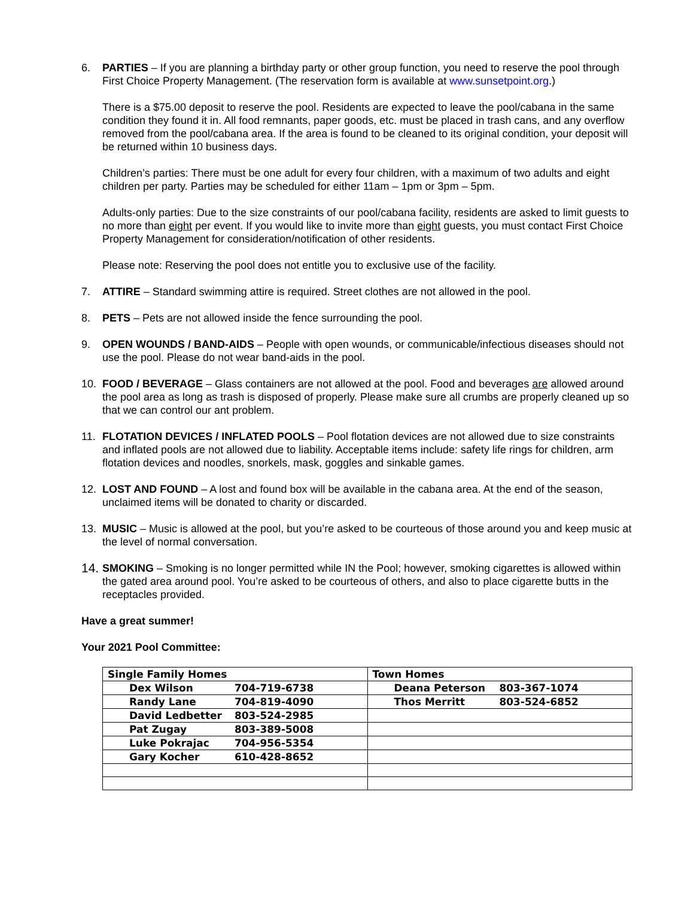6. PARTIES – If you are planning a birthday party or other group function, you need to reserve the pool through First Choice Property Management. (The reservation form is available at www.sunsetpoint.org.)
There is a $75.00 deposit to reserve the pool. Residents are expected to leave the pool/cabana in the same condition they found it in. All food remnants, paper goods, etc. must be placed in trash cans, and any overflow removed from the pool/cabana area. If the area is found to be cleaned to its original condition, your deposit will be returned within 10 business days.
Children’s parties: There must be one adult for every four children, with a maximum of two adults and eight children per party. Parties may be scheduled for either 11am – 1pm or 3pm – 5pm.
Adults-only parties: Due to the size constraints of our pool/cabana facility, residents are asked to limit guests to no more than eight per event. If you would like to invite more than eight guests, you must contact First Choice Property Management for consideration/notification of other residents.
Please note: Reserving the pool does not entitle you to exclusive use of the facility.
7. ATTIRE – Standard swimming attire is required. Street clothes are not allowed in the pool.
8. PETS – Pets are not allowed inside the fence surrounding the pool.
9. OPEN WOUNDS / BAND-AIDS – People with open wounds, or communicable/infectious diseases should not use the pool. Please do not wear band-aids in the pool.
10. FOOD / BEVERAGE – Glass containers are not allowed at the pool. Food and beverages are allowed around the pool area as long as trash is disposed of properly. Please make sure all crumbs are properly cleaned up so that we can control our ant problem.
11. FLOTATION DEVICES / INFLATED POOLS – Pool flotation devices are not allowed due to size constraints and inflated pools are not allowed due to liability. Acceptable items include: safety life rings for children, arm flotation devices and noodles, snorkels, mask, goggles and sinkable games.
12. LOST AND FOUND – A lost and found box will be available in the cabana area. At the end of the season, unclaimed items will be donated to charity or discarded.
13. MUSIC – Music is allowed at the pool, but you’re asked to be courteous of those around you and keep music at the level of normal conversation.
14.
SMOKING – Smoking is no longer permitted while IN the Pool; however, smoking cigarettes is allowed within the gated area around pool. You’re asked to be courteous of others, and also to place cigarette butts in the receptacles provided.
Have a great summer!
Your 2021 Pool Committee:
| Single Family Homes | Town Homes |
| Dex Wilson 704-719-6738 | Deana Peterson 803-367-1074 |
| Randy Lane 704-819-4090 | Thos Merritt 803-524-6852 |
| David Ledbetter 803-524-2985 | |
| Pat Zugay 803-389-5008 | |
| Luke Pokrajac 704-956-5354 | |
| Gary Kocher 610-428-8652 | |